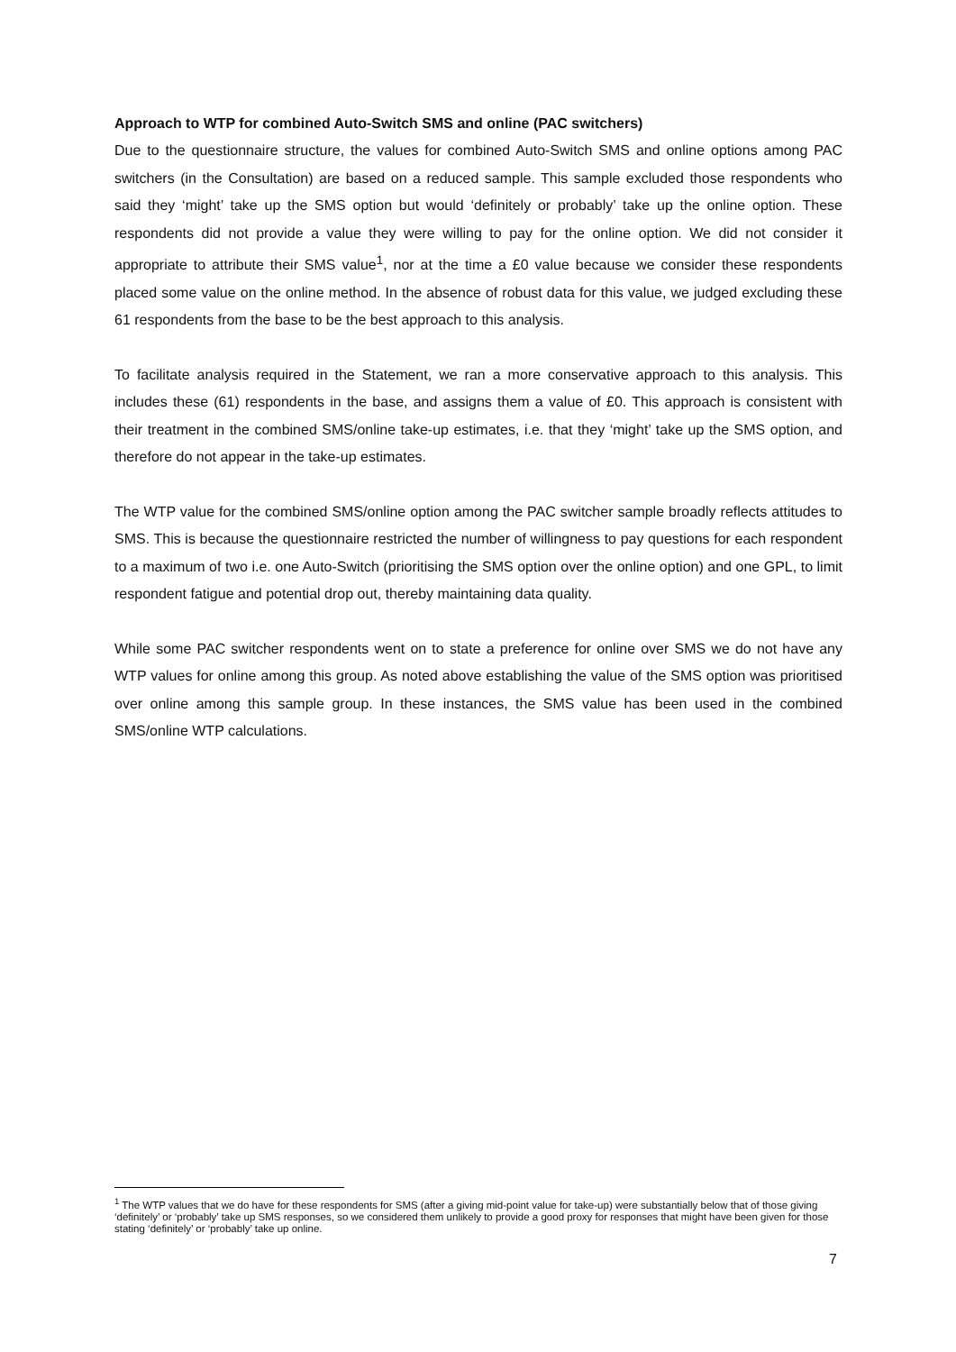Approach to WTP for combined Auto-Switch SMS and online (PAC switchers)
Due to the questionnaire structure, the values for combined Auto-Switch SMS and online options among PAC switchers (in the Consultation) are based on a reduced sample. This sample excluded those respondents who said they ‘might’ take up the SMS option but would ‘definitely or probably’ take up the online option. These respondents did not provide a value they were willing to pay for the online option. We did not consider it appropriate to attribute their SMS value<sup>1</sup>, nor at the time a £0 value because we consider these respondents placed some value on the online method. In the absence of robust data for this value, we judged excluding these 61 respondents from the base to be the best approach to this analysis.
To facilitate analysis required in the Statement, we ran a more conservative approach to this analysis. This includes these (61) respondents in the base, and assigns them a value of £0. This approach is consistent with their treatment in the combined SMS/online take-up estimates, i.e. that they ‘might’ take up the SMS option, and therefore do not appear in the take-up estimates.
The WTP value for the combined SMS/online option among the PAC switcher sample broadly reflects attitudes to SMS. This is because the questionnaire restricted the number of willingness to pay questions for each respondent to a maximum of two i.e. one Auto-Switch (prioritising the SMS option over the online option) and one GPL, to limit respondent fatigue and potential drop out, thereby maintaining data quality.
While some PAC switcher respondents went on to state a preference for online over SMS we do not have any WTP values for online among this group. As noted above establishing the value of the SMS option was prioritised over online among this sample group. In these instances, the SMS value has been used in the combined SMS/online WTP calculations.
<sup>1</sup> The WTP values that we do have for these respondents for SMS (after a giving mid-point value for take-up) were substantially below that of those giving ‘definitely’ or ‘probably’ take up SMS responses, so we considered them unlikely to provide a good proxy for responses that might have been given for those stating ‘definitely’ or ‘probably’ take up online.
7